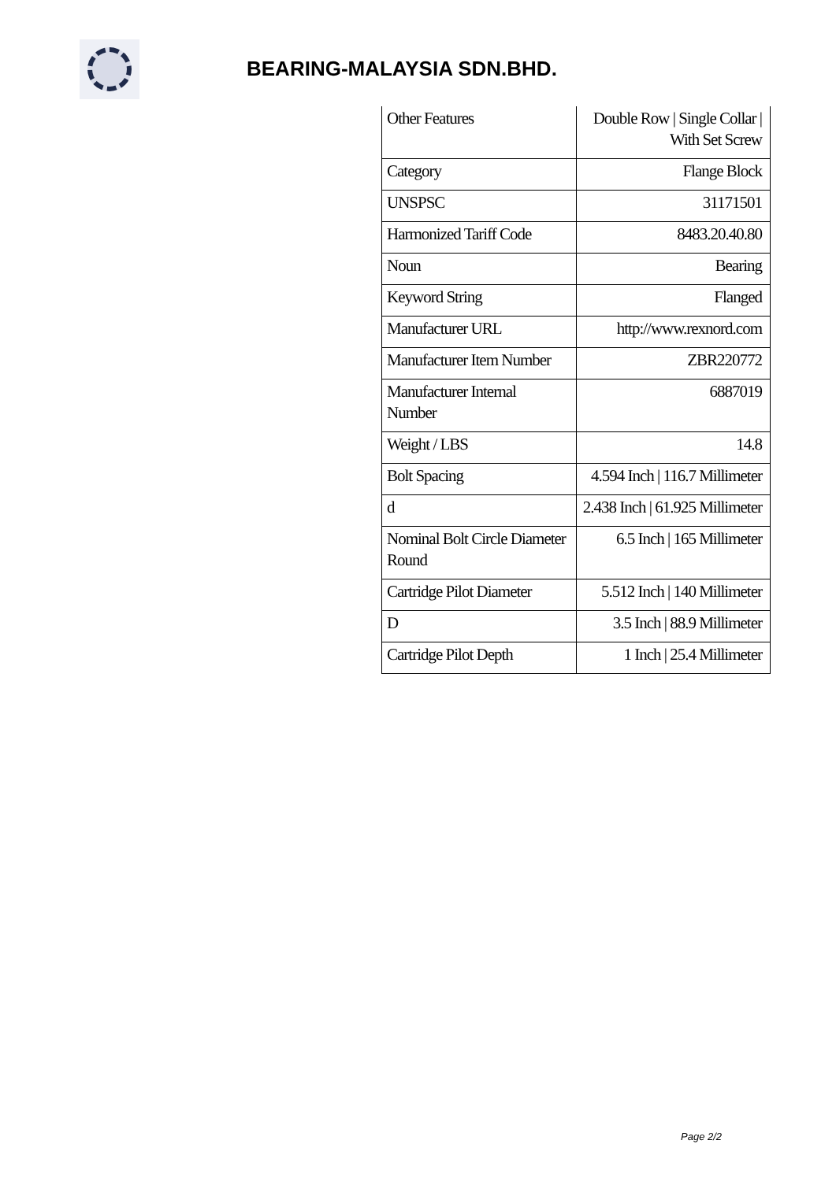BEARING-MALAYSIA SDN.BHD.
| Other Features | Double Row / Single Collar / With Set Screw |
| Category | Flange Block |
| UNSPSC | 31171501 |
| Harmonized Tariff Code | 8483.20.40.80 |
| Noun | Bearing |
| Keyword String | Flanged |
| Manufacturer URL | http://www.rexnord.com |
| Manufacturer Item Number | ZBR220772 |
| Manufacturer Internal Number | 6887019 |
| Weight / LBS | 14.8 |
| Bolt Spacing | 4.594 Inch / 116.7 Millimeter |
| d | 2.438 Inch / 61.925 Millimeter |
| Nominal Bolt Circle Diameter Round | 6.5 Inch / 165 Millimeter |
| Cartridge Pilot Diameter | 5.512 Inch / 140 Millimeter |
| D | 3.5 Inch / 88.9 Millimeter |
| Cartridge Pilot Depth | 1 Inch / 25.4 Millimeter |
Page 2/2